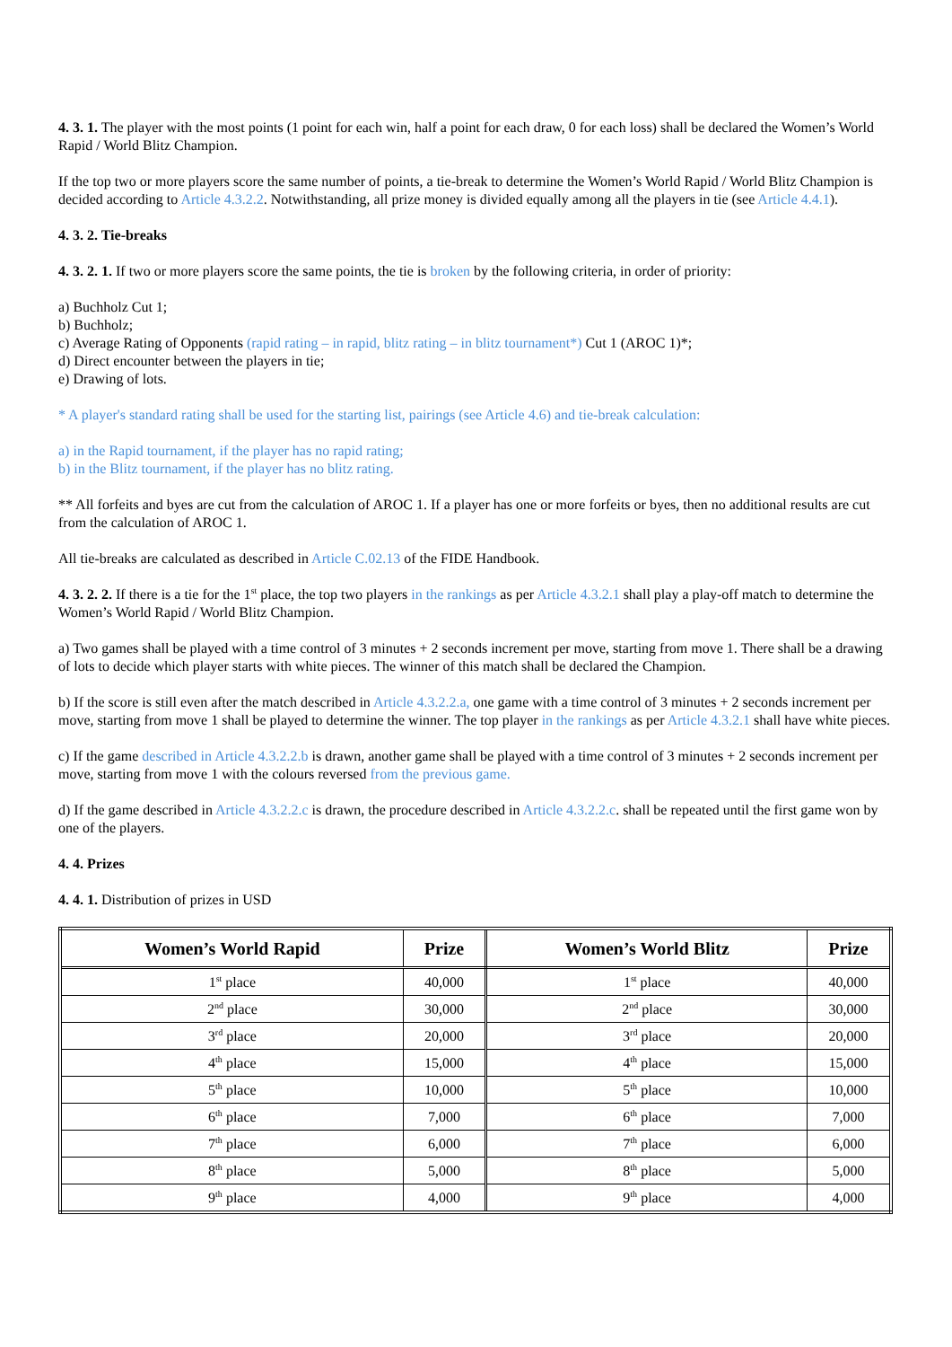4. 3. 1. The player with the most points (1 point for each win, half a point for each draw, 0 for each loss) shall be declared the Women’s World Rapid / World Blitz Champion.
If the top two or more players score the same number of points, a tie-break to determine the Women’s World Rapid / World Blitz Champion is decided according to Article 4.3.2.2. Notwithstanding, all prize money is divided equally among all the players in tie (see Article 4.4.1).
4. 3. 2. Tie-breaks
4. 3. 2. 1. If two or more players score the same points, the tie is broken by the following criteria, in order of priority:
a) Buchholz Cut 1;
b) Buchholz;
c) Average Rating of Opponents (rapid rating – in rapid, blitz rating – in blitz tournament*) Cut 1 (AROC 1)*;
d) Direct encounter between the players in tie;
e) Drawing of lots.
* A player's standard rating shall be used for the starting list, pairings (see Article 4.6) and tie-break calculation:
a) in the Rapid tournament, if the player has no rapid rating;
b) in the Blitz tournament, if the player has no blitz rating.
** All forfeits and byes are cut from the calculation of AROC 1. If a player has one or more forfeits or byes, then no additional results are cut from the calculation of AROC 1.
All tie-breaks are calculated as described in Article C.02.13 of the FIDE Handbook.
4. 3. 2. 2. If there is a tie for the 1<sup>st</sup> place, the top two players in the rankings as per Article 4.3.2.1 shall play a play-off match to determine the Women’s World Rapid / World Blitz Champion.
a) Two games shall be played with a time control of 3 minutes + 2 seconds increment per move, starting from move 1. There shall be a drawing of lots to decide which player starts with white pieces. The winner of this match shall be declared the Champion.
b) If the score is still even after the match described in Article 4.3.2.2.a, one game with a time control of 3 minutes + 2 seconds increment per move, starting from move 1 shall be played to determine the winner. The top player in the rankings as per Article 4.3.2.1 shall have white pieces.
c) If the game described in Article 4.3.2.2.b is drawn, another game shall be played with a time control of 3 minutes + 2 seconds increment per move, starting from move 1 with the colours reversed from the previous game.
d) If the game described in Article 4.3.2.2.c is drawn, the procedure described in Article 4.3.2.2.c. shall be repeated until the first game won by one of the players.
4. 4. Prizes
4. 4. 1. Distribution of prizes in USD
| Women’s World Rapid | Prize | Women’s World Blitz | Prize |
| --- | --- | --- | --- |
| 1<sup>st</sup> place | 40,000 | 1<sup>st</sup> place | 40,000 |
| 2<sup>nd</sup> place | 30,000 | 2<sup>nd</sup> place | 30,000 |
| 3<sup>rd</sup> place | 20,000 | 3<sup>rd</sup> place | 20,000 |
| 4<sup>th</sup> place | 15,000 | 4<sup>th</sup> place | 15,000 |
| 5<sup>th</sup> place | 10,000 | 5<sup>th</sup> place | 10,000 |
| 6<sup>th</sup> place | 7,000 | 6<sup>th</sup> place | 7,000 |
| 7<sup>th</sup> place | 6,000 | 7<sup>th</sup> place | 6,000 |
| 8<sup>th</sup> place | 5,000 | 8<sup>th</sup> place | 5,000 |
| 9<sup>th</sup> place | 4,000 | 9<sup>th</sup> place | 4,000 |